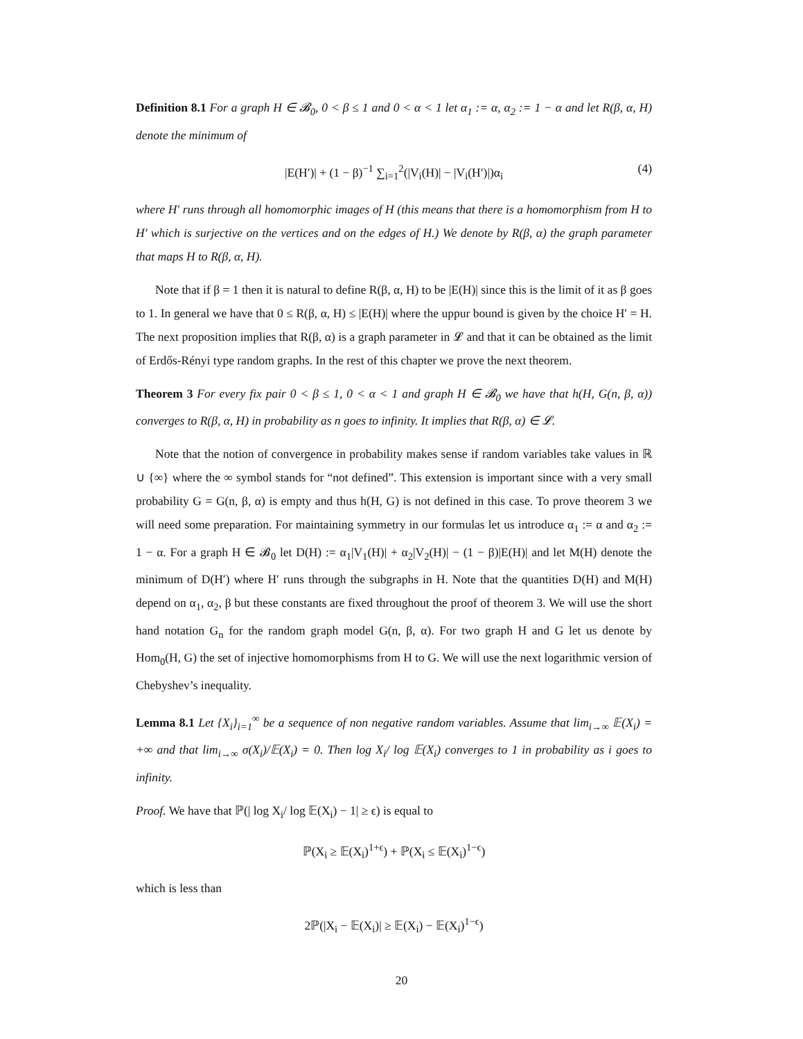Definition 8.1 For a graph H ∈ 𝓑<sub>0</sub>, 0 < β ≤ 1 and 0 < α < 1 let α<sub>1</sub> := α, α<sub>2</sub> := 1 − α and let R(β, α, H) denote the minimum of
|E(H′)| + (1 − β)<sup>−1</sup> ∑<sub>i=1</sub><sup>2</sup>(|V<sub>i</sub>(H)| − |V<sub>i</sub>(H′)|)α<sub>i</sub> (4)
where H′ runs through all homomorphic images of H (this means that there is a homomorphism from H to H′ which is surjective on the vertices and on the edges of H.) We denote by R(β, α) the graph parameter that maps H to R(β, α, H).
Note that if β = 1 then it is natural to define R(β, α, H) to be |E(H)| since this is the limit of it as β goes to 1. In general we have that 0 ≤ R(β, α, H) ≤ |E(H)| where the uppur bound is given by the choice H′ = H. The next proposition implies that R(β, α) is a graph parameter in 𝓛 and that it can be obtained as the limit of Erdős-Rényi type random graphs. In the rest of this chapter we prove the next theorem.
Theorem 3 For every fix pair 0 < β ≤ 1, 0 < α < 1 and graph H ∈ 𝓑<sub>0</sub> we have that h(H, G(n, β, α)) converges to R(β, α, H) in probability as n goes to infinity. It implies that R(β, α) ∈ 𝓛.
Note that the notion of convergence in probability makes sense if random variables take values in ℝ ∪ {∞} where the ∞ symbol stands for “not defined”. This extension is important since with a very small probability G = G(n, β, α) is empty and thus h(H, G) is not defined in this case. To prove theorem 3 we will need some preparation. For maintaining symmetry in our formulas let us introduce α<sub>1</sub> := α and α<sub>2</sub> := 1 − α. For a graph H ∈ 𝓑<sub>0</sub> let D(H) := α<sub>1</sub>|V<sub>1</sub>(H)| + α<sub>2</sub>|V<sub>2</sub>(H)| − (1 − β)|E(H)| and let M(H) denote the minimum of D(H′) where H′ runs through the subgraphs in H. Note that the quantities D(H) and M(H) depend on α<sub>1</sub>, α<sub>2</sub>, β but these constants are fixed throughout the proof of theorem 3. We will use the short hand notation G<sub>n</sub> for the random graph model G(n, β, α). For two graph H and G let us denote by Hom<sub>0</sub>(H, G) the set of injective homomorphisms from H to G. We will use the next logarithmic version of Chebyshev’s inequality.
Lemma 8.1 Let {X<sub>i</sub>}<sub>i=1</sub><sup>∞</sup> be a sequence of non negative random variables. Assume that lim<sub>i→∞</sub> 𝔼(X<sub>i</sub>) = +∞ and that lim<sub>i→∞</sub> σ(X<sub>i</sub>)/𝔼(X<sub>i</sub>) = 0. Then log X<sub>i</sub>/ log 𝔼(X<sub>i</sub>) converges to 1 in probability as i goes to infinity.
Proof. We have that ℙ(| log X<sub>i</sub>/ log 𝔼(X<sub>i</sub>) − 1| ≥ ϵ) is equal to
ℙ(X<sub>i</sub> ≥ 𝔼(X<sub>i</sub>)<sup>1+ϵ</sup>) + ℙ(X<sub>i</sub> ≤ 𝔼(X<sub>i</sub>)<sup>1−ϵ</sup>)
which is less than
2ℙ(|X<sub>i</sub> − 𝔼(X<sub>i</sub>)| ≥ 𝔼(X<sub>i</sub>) − 𝔼(X<sub>i</sub>)<sup>1−ϵ</sup>)
20